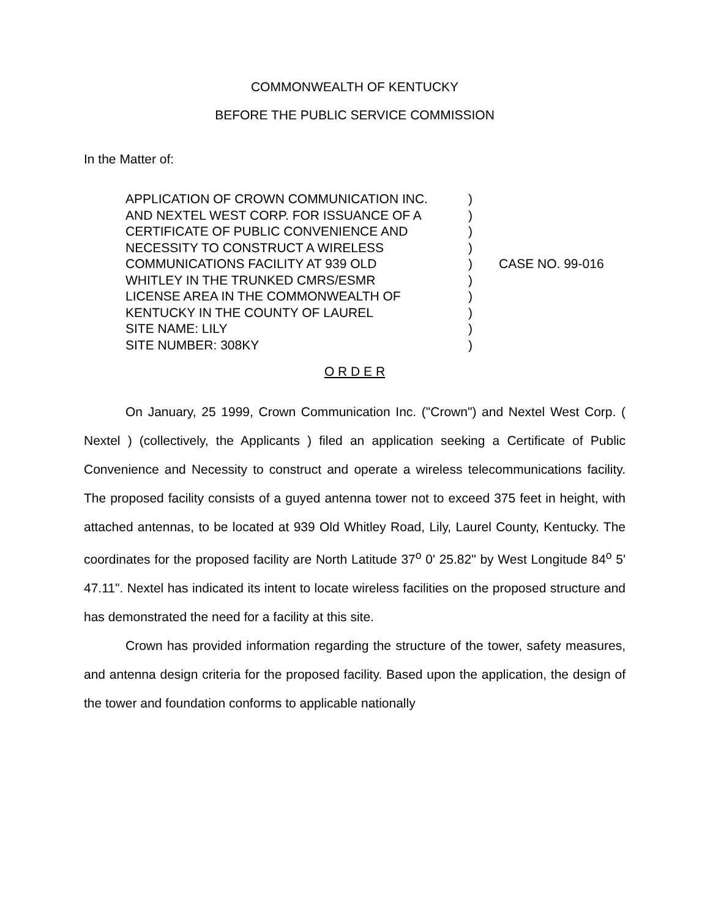COMMONWEALTH OF KENTUCKY
BEFORE THE PUBLIC SERVICE COMMISSION
In the Matter of:
APPLICATION OF CROWN COMMUNICATION INC.
AND NEXTEL WEST CORP. FOR ISSUANCE OF A
CERTIFICATE OF PUBLIC CONVENIENCE AND
NECESSITY TO CONSTRUCT A WIRELESS
COMMUNICATIONS FACILITY AT 939 OLD
WHITLEY IN THE TRUNKED CMRS/ESMR
LICENSE AREA IN THE COMMONWEALTH OF
KENTUCKY IN THE COUNTY OF LAUREL
SITE NAME: LILY
SITE NUMBER: 308KY
)
)
)
)
)
)
)
)
)
)
CASE NO. 99-016
O R D E R
On January, 25 1999, Crown Communication Inc. ("Crown") and Nextel West Corp. ( Nextel ) (collectively, the Applicants ) filed an application seeking a Certificate of Public Convenience and Necessity to construct and operate a wireless telecommunications facility. The proposed facility consists of a guyed antenna tower not to exceed 375 feet in height, with attached antennas, to be located at 939 Old Whitley Road, Lily, Laurel County, Kentucky. The coordinates for the proposed facility are North Latitude 37<sup>o</sup> 0' 25.82" by West Longitude 84<sup>o</sup> 5' 47.11". Nextel has indicated its intent to locate wireless facilities on the proposed structure and has demonstrated the need for a facility at this site.
Crown has provided information regarding the structure of the tower, safety measures, and antenna design criteria for the proposed facility. Based upon the application, the design of the tower and foundation conforms to applicable nationally